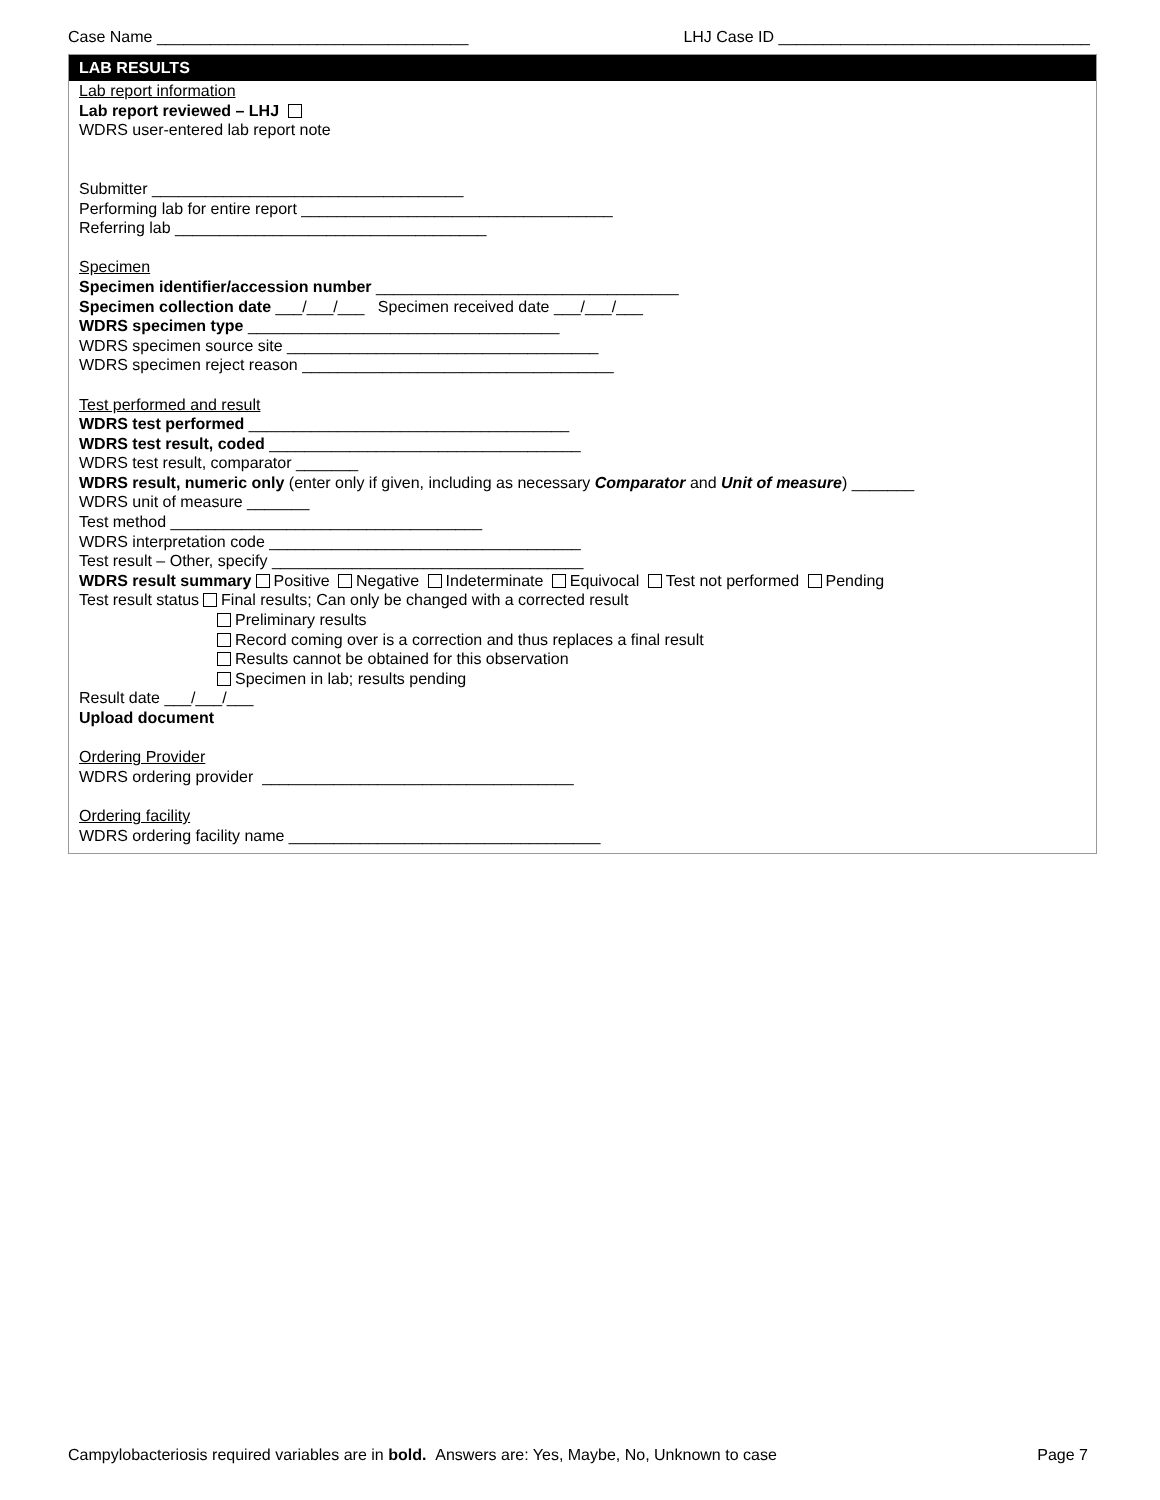Case Name ___________________________________ LHJ Case ID ___________________________________
LAB RESULTS
Lab report information
Lab report reviewed – LHJ
WDRS user-entered lab report note
Submitter ___________________________________
Performing lab for entire report ___________________________________
Referring lab ___________________________________
Specimen
Specimen identifier/accession number __________________________________
Specimen collection date ___/___/___ Specimen received date ___/___/___
WDRS specimen type ___________________________________
WDRS specimen source site ___________________________________
WDRS specimen reject reason ___________________________________
Test performed and result
WDRS test performed ____________________________________
WDRS test result, coded ___________________________________
WDRS test result, comparator _______
WDRS result, numeric only (enter only if given, including as necessary Comparator and Unit of measure) _______
WDRS unit of measure _______
Test method ___________________________________
WDRS interpretation code ___________________________________
Test result – Other, specify ___________________________________
WDRS result summary Positive Negative Indeterminate Equivocal Test not performed Pending
Test result status Final results; Can only be changed with a corrected result
Preliminary results
Record coming over is a correction and thus replaces a final result
Results cannot be obtained for this observation
Specimen in lab; results pending
Result date ___/___/___
Upload document
Ordering Provider
WDRS ordering provider ___________________________________
Ordering facility
WDRS ordering facility name ___________________________________
Campylobacteriosis required variables are in bold. Answers are: Yes, Maybe, No, Unknown to case Page 7